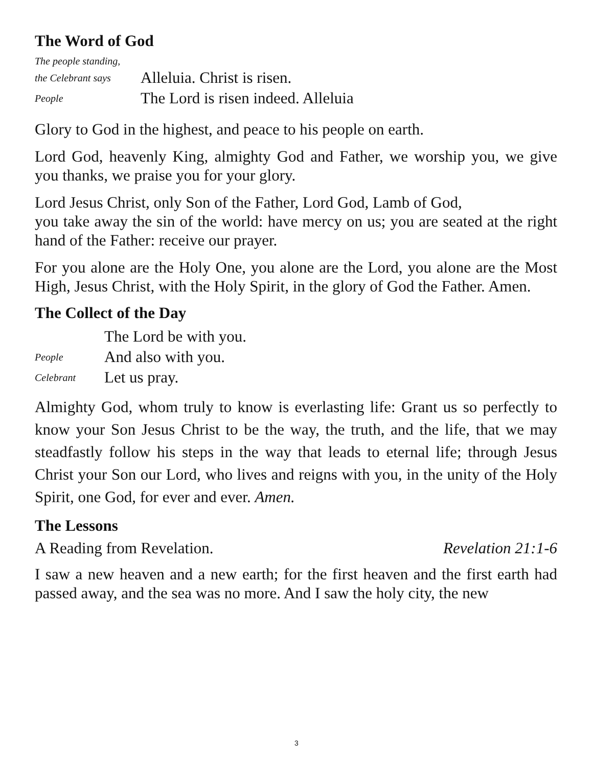The Word of God
The people standing,
the Celebrant says Alleluia. Christ is risen.
People The Lord is risen indeed. Alleluia
Glory to God in the highest, and peace to his people on earth.
Lord God, heavenly King, almighty God and Father, we worship you, we give you thanks, we praise you for your glory.
Lord Jesus Christ, only Son of the Father, Lord God, Lamb of God,
you take away the sin of the world: have mercy on us; you are seated at the right hand of the Father: receive our prayer.
For you alone are the Holy One, you alone are the Lord, you alone are the Most High, Jesus Christ, with the Holy Spirit, in the glory of God the Father. Amen.
The Collect of the Day
The Lord be with you.
People And also with you.
Celebrant Let us pray.
Almighty God, whom truly to know is everlasting life: Grant us so perfectly to know your Son Jesus Christ to be the way, the truth, and the life, that we may steadfastly follow his steps in the way that leads to eternal life; through Jesus Christ your Son our Lord, who lives and reigns with you, in the unity of the Holy Spirit, one God, for ever and ever. Amen.
The Lessons
A Reading from Revelation. Revelation 21:1-6
I saw a new heaven and a new earth; for the first heaven and the first earth had passed away, and the sea was no more. And I saw the holy city, the new
3